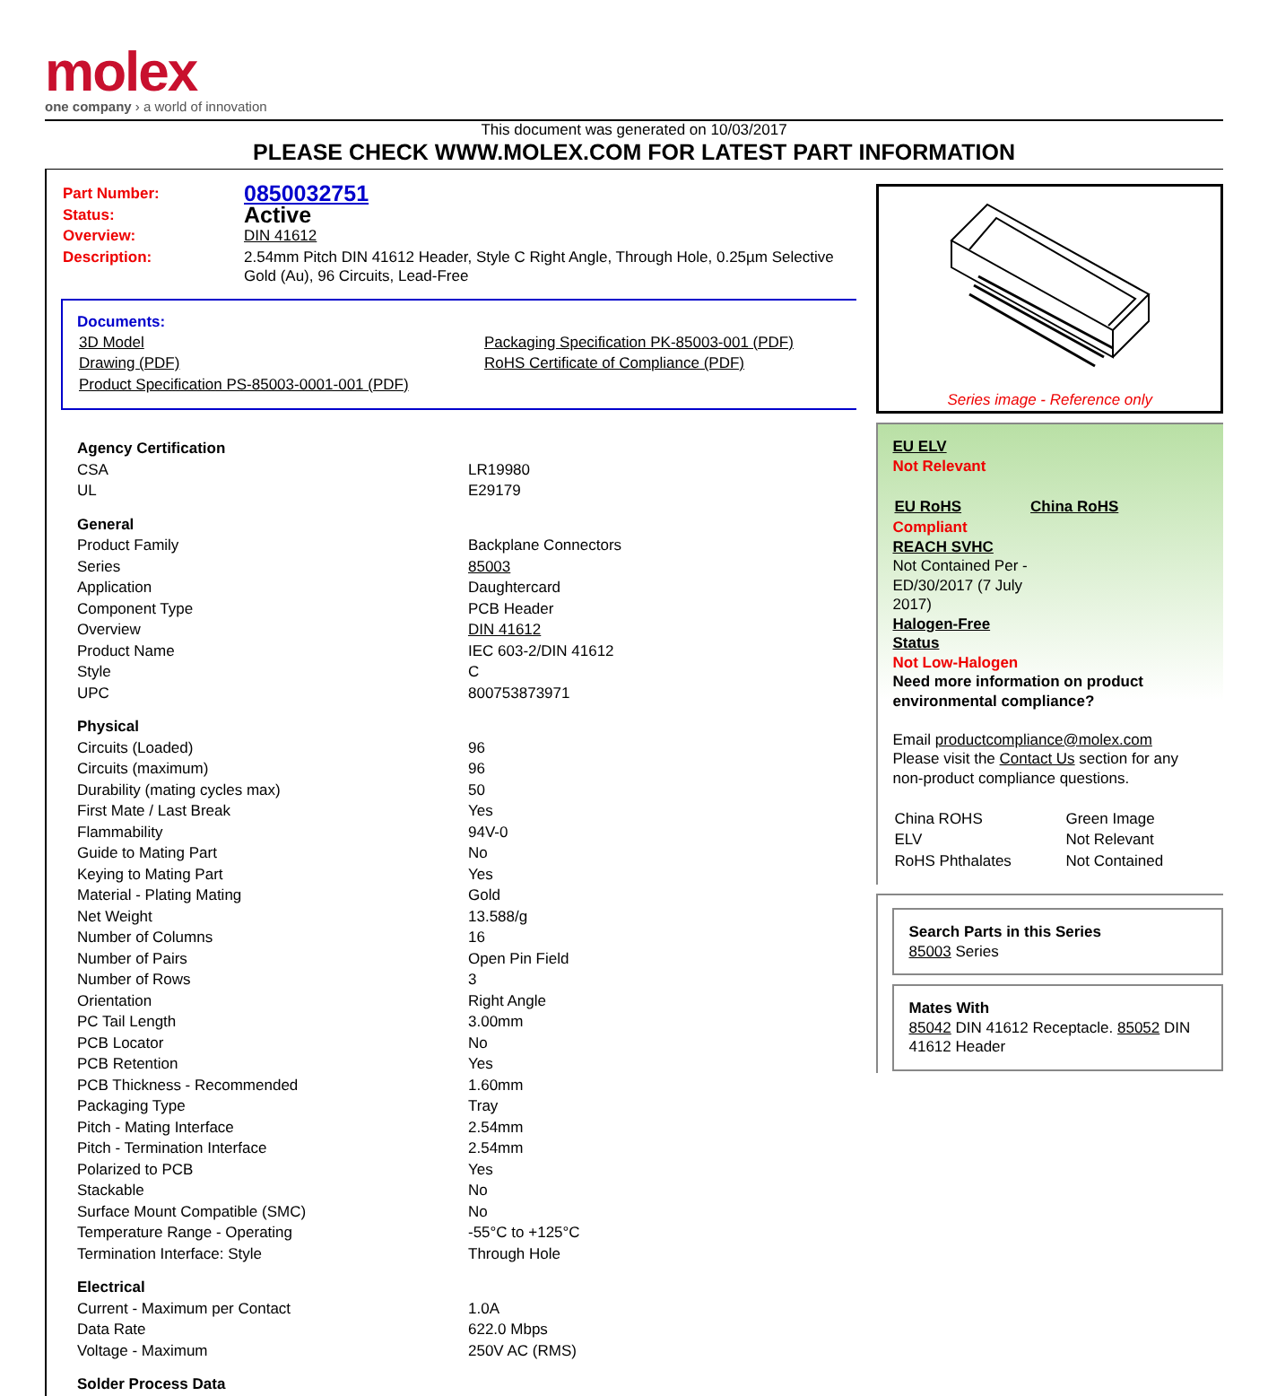molex
one company › a world of innovation
This document was generated on 10/03/2017
PLEASE CHECK WWW.MOLEX.COM FOR LATEST PART INFORMATION
| Part Number: | 0850032751 |
| Status: | Active |
| Overview: | DIN 41612 |
| Description: | 2.54mm Pitch DIN 41612 Header, Style C Right Angle, Through Hole, 0.25µm Selective Gold (Au), 96 Circuits, Lead-Free |
Documents:
| 3D Model | Packaging Specification PK-85003-001 (PDF) |
| Drawing (PDF) | RoHS Certificate of Compliance (PDF) |
| Product Specification PS-85003-0001-001 (PDF) | |
| Agency Certification | |
| CSA | LR19980 |
| UL | E29179 |
| General | |
| Product Family | Backplane Connectors |
| Series | 85003 |
| Application | Daughtercard |
| Component Type | PCB Header |
| Overview | DIN 41612 |
| Product Name | IEC 603-2/DIN 41612 |
| Style | C |
| UPC | 800753873971 |
| Physical | |
| Circuits (Loaded) | 96 |
| Circuits (maximum) | 96 |
| Durability (mating cycles max) | 50 |
| First Mate / Last Break | Yes |
| Flammability | 94V-0 |
| Guide to Mating Part | No |
| Keying to Mating Part | Yes |
| Material - Plating Mating | Gold |
| Net Weight | 13.588/g |
| Number of Columns | 16 |
| Number of Pairs | Open Pin Field |
| Number of Rows | 3 |
| Orientation | Right Angle |
| PC Tail Length | 3.00mm |
| PCB Locator | No |
| PCB Retention | Yes |
| PCB Thickness - Recommended | 1.60mm |
| Packaging Type | Tray |
| Pitch - Mating Interface | 2.54mm |
| Pitch - Termination Interface | 2.54mm |
| Polarized to PCB | Yes |
| Stackable | No |
| Surface Mount Compatible (SMC) | No |
| Temperature Range - Operating | -55°C to +125°C |
| Termination Interface: Style | Through Hole |
| Electrical | |
| Current - Maximum per Contact | 1.0A |
| Data Rate | 622.0 Mbps |
| Voltage - Maximum | 250V AC (RMS) |
| Solder Process Data | |
Series image - Reference only
EU ELV
Not Relevant
| EU RoHS | China RoHS |
Compliant
REACH SVHC
Not Contained Per -
ED/30/2017 (7 July
2017)
Halogen-Free
Status
Not Low-Halogen
Need more information on product environmental compliance?
Email productcompliance@molex.com
Please visit the Contact Us section for any non-product compliance questions.
| China ROHS | Green Image |
| ELV | Not Relevant |
| RoHS Phthalates | Not Contained |
Search Parts in this Series
85003 Series
Mates With
85042 DIN 41612 Receptacle. 85052 DIN 41612 Header